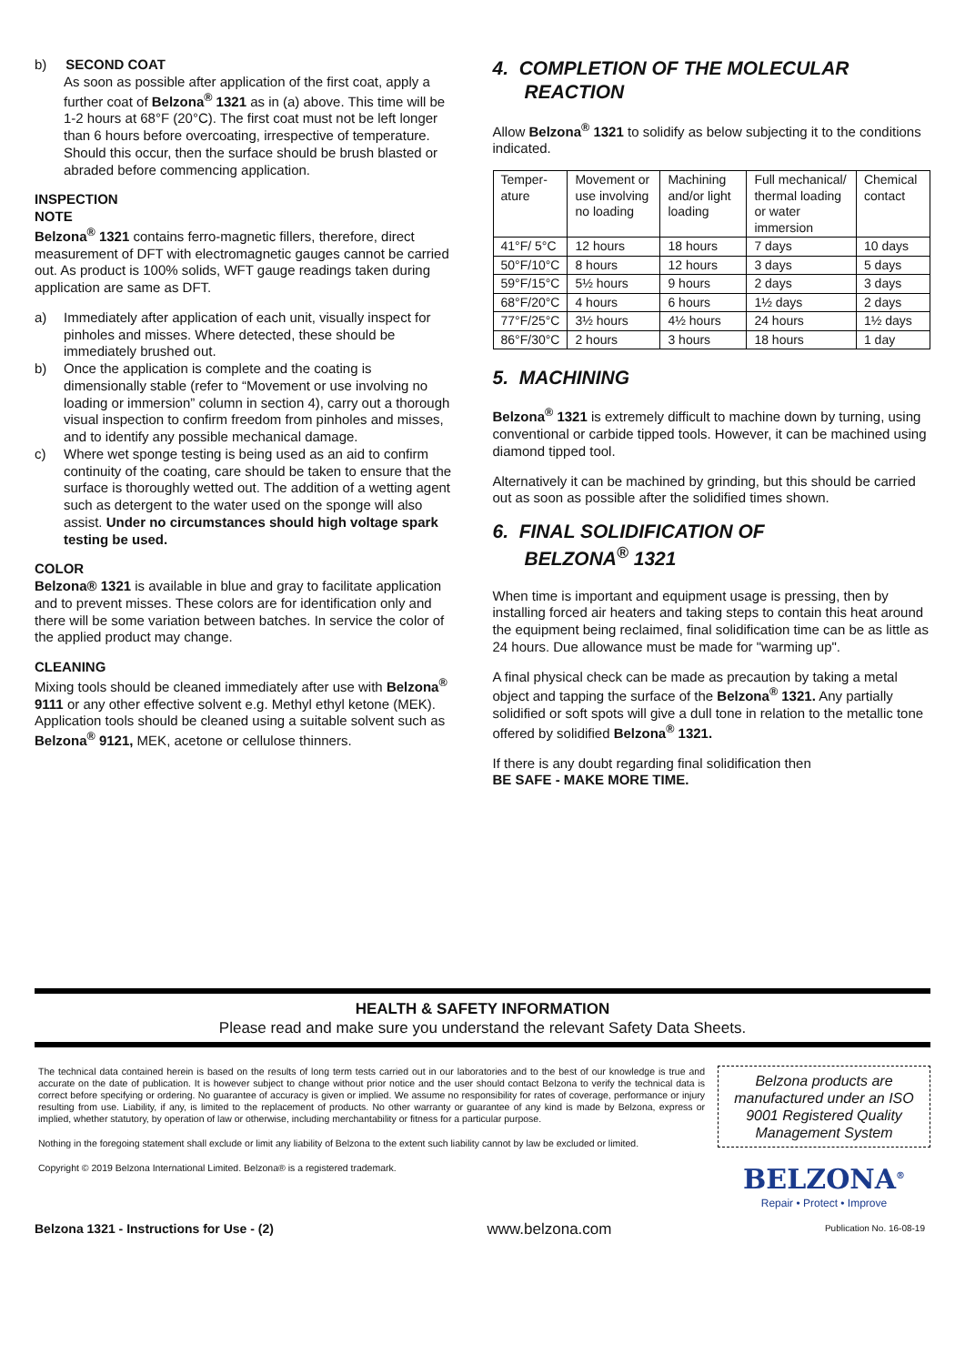b) SECOND COAT
As soon as possible after application of the first coat, apply a further coat of Belzona<sup>®</sup> 1321 as in (a) above. This time will be 1-2 hours at 68°F (20°C). The first coat must not be left longer than 6 hours before overcoating, irrespective of temperature. Should this occur, then the surface should be brush blasted or abraded before commencing application.
INSPECTION
NOTE
Belzona<sup>®</sup> 1321 contains ferro-magnetic fillers, therefore, direct measurement of DFT with electromagnetic gauges cannot be carried out. As product is 100% solids, WFT gauge readings taken during application are same as DFT.
a) Immediately after application of each unit, visually inspect for pinholes and misses. Where detected, these should be immediately brushed out.
b) Once the application is complete and the coating is dimensionally stable (refer to “Movement or use involving no loading or immersion” column in section 4), carry out a thorough visual inspection to confirm freedom from pinholes and misses, and to identify any possible mechanical damage.
c) Where wet sponge testing is being used as an aid to confirm continuity of the coating, care should be taken to ensure that the surface is thoroughly wetted out. The addition of a wetting agent such as detergent to the water used on the sponge will also assist. Under no circumstances should high voltage spark testing be used.
COLOR
Belzona® 1321 is available in blue and gray to facilitate application and to prevent misses. These colors are for identification only and there will be some variation between batches. In service the color of the applied product may change.
CLEANING
Mixing tools should be cleaned immediately after use with Belzona<sup>®</sup> 9111 or any other effective solvent e.g. Methyl ethyl ketone (MEK). Application tools should be cleaned using a suitable solvent such as Belzona<sup>®</sup> 9121, MEK, acetone or cellulose thinners.
4. COMPLETION OF THE MOLECULAR
REACTION
Allow Belzona<sup>®</sup> 1321 to solidify as below subjecting it to the conditions indicated.
| Temper- ature | Movement or use involving no loading | Machining and/or light loading | Full mechanical/ thermal loading or water immersion | Chemical contact |
| 41°F/ 5°C | 12 hours | 18 hours | 7 days | 10 days |
| 50°F/10°C | 8 hours | 12 hours | 3 days | 5 days |
| 59°F/15°C | 5½ hours | 9 hours | 2 days | 3 days |
| 68°F/20°C | 4 hours | 6 hours | 1½ days | 2 days |
| 77°F/25°C | 3½ hours | 4½ hours | 24 hours | 1½ days |
| 86°F/30°C | 2 hours | 3 hours | 18 hours | 1 day |
5. MACHINING
Belzona<sup>®</sup> 1321 is extremely difficult to machine down by turning, using conventional or carbide tipped tools. However, it can be machined using diamond tipped tool.
Alternatively it can be machined by grinding, but this should be carried out as soon as possible after the solidified times shown.
6. FINAL SOLIDIFICATION OF
BELZONA<sup>®</sup> 1321
When time is important and equipment usage is pressing, then by installing forced air heaters and taking steps to contain this heat around the equipment being reclaimed, final solidification time can be as little as 24 hours. Due allowance must be made for "warming up".
A final physical check can be made as precaution by taking a metal object and tapping the surface of the Belzona<sup>®</sup> 1321. Any partially solidified or soft spots will give a dull tone in relation to the metallic tone offered by solidified Belzona<sup>®</sup> 1321.
If there is any doubt regarding final solidification then
BE SAFE - MAKE MORE TIME.
HEALTH & SAFETY INFORMATION
Please read and make sure you understand the relevant Safety Data Sheets.
The technical data contained herein is based on the results of long term tests carried out in our laboratories and to the best of our knowledge is true and accurate on the date of publication. It is however subject to change without prior notice and the user should contact Belzona to verify the technical data is correct before specifying or ordering. No guarantee of accuracy is given or implied. We assume no responsibility for rates of coverage, performance or injury resulting from use. Liability, if any, is limited to the replacement of products. No other warranty or guarantee of any kind is made by Belzona, express or implied, whether statutory, by operation of law or otherwise, including merchantability or fitness for a particular purpose.
Nothing in the foregoing statement shall exclude or limit any liability of Belzona to the extent such liability cannot by law be excluded or limited.
Copyright © 2019 Belzona International Limited. Belzona® is a registered trademark.
Belzona products are manufactured under an ISO 9001 Registered Quality Management System
BELZONA<sup>®</sup>
Repair • Protect • Improve
Belzona 1321 - Instructions for Use - (2) www.belzona.com Publication No. 16-08-19